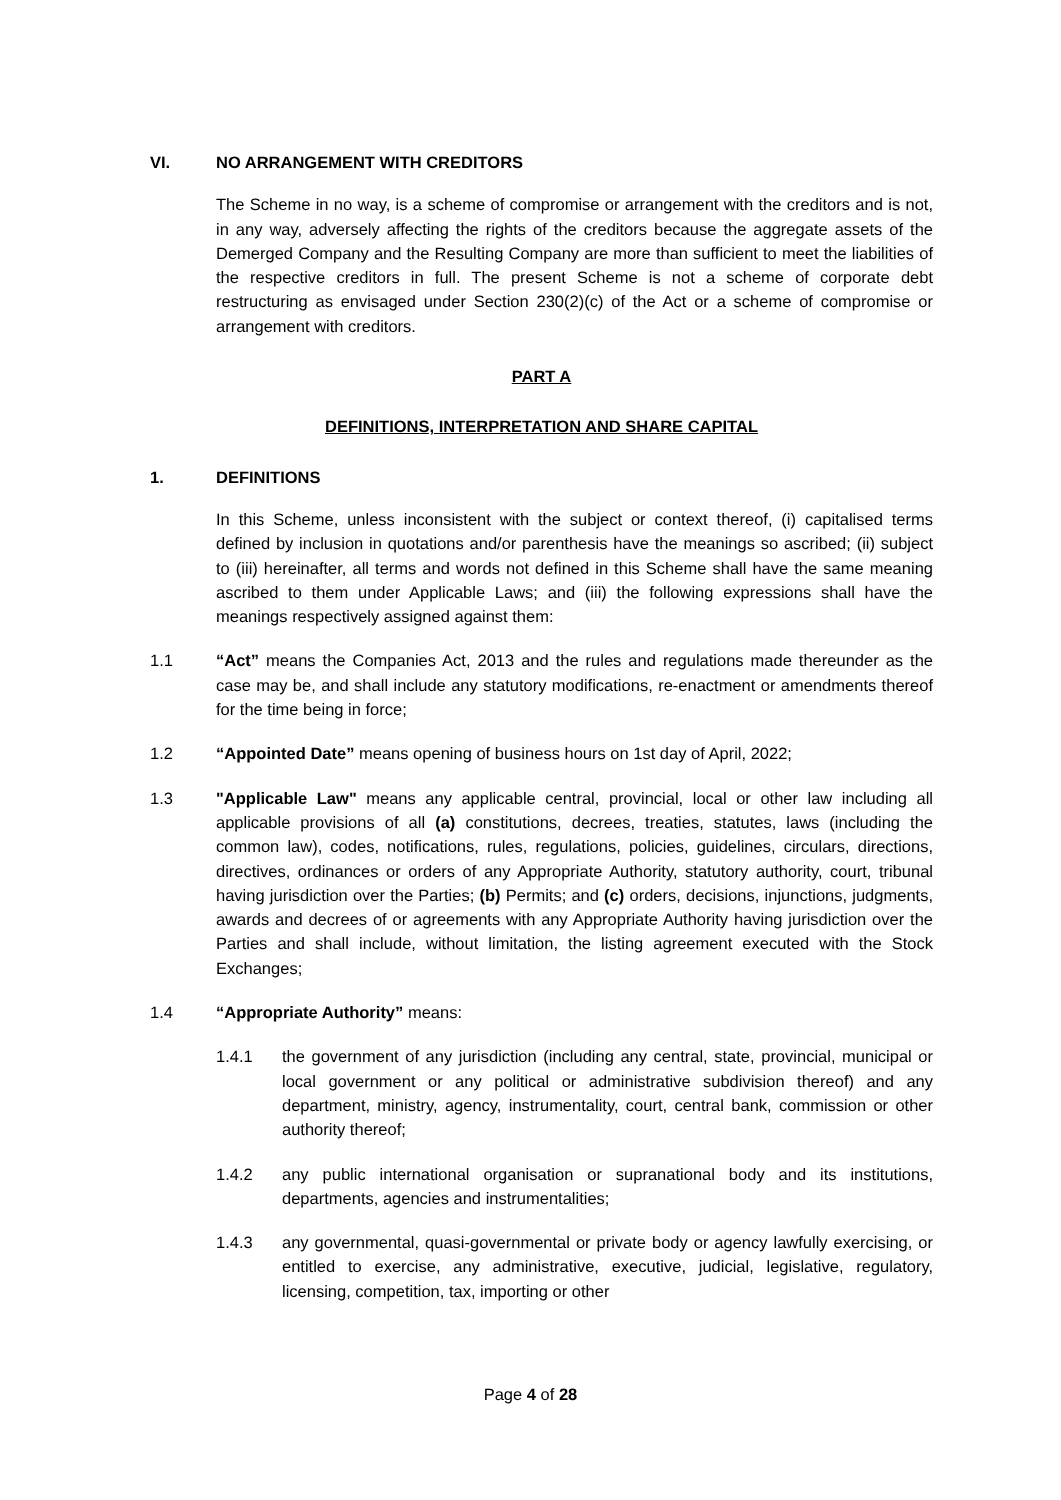VI. NO ARRANGEMENT WITH CREDITORS
The Scheme in no way, is a scheme of compromise or arrangement with the creditors and is not, in any way, adversely affecting the rights of the creditors because the aggregate assets of the Demerged Company and the Resulting Company are more than sufficient to meet the liabilities of the respective creditors in full. The present Scheme is not a scheme of corporate debt restructuring as envisaged under Section 230(2)(c) of the Act or a scheme of compromise or arrangement with creditors.
PART A
DEFINITIONS, INTERPRETATION AND SHARE CAPITAL
1. DEFINITIONS
In this Scheme, unless inconsistent with the subject or context thereof, (i) capitalised terms defined by inclusion in quotations and/or parenthesis have the meanings so ascribed; (ii) subject to (iii) hereinafter, all terms and words not defined in this Scheme shall have the same meaning ascribed to them under Applicable Laws; and (iii) the following expressions shall have the meanings respectively assigned against them:
1.1 “Act” means the Companies Act, 2013 and the rules and regulations made thereunder as the case may be, and shall include any statutory modifications, re-enactment or amendments thereof for the time being in force;
1.2 “Appointed Date” means opening of business hours on 1st day of April, 2022;
1.3 "Applicable Law" means any applicable central, provincial, local or other law including all applicable provisions of all (a) constitutions, decrees, treaties, statutes, laws (including the common law), codes, notifications, rules, regulations, policies, guidelines, circulars, directions, directives, ordinances or orders of any Appropriate Authority, statutory authority, court, tribunal having jurisdiction over the Parties; (b) Permits; and (c) orders, decisions, injunctions, judgments, awards and decrees of or agreements with any Appropriate Authority having jurisdiction over the Parties and shall include, without limitation, the listing agreement executed with the Stock Exchanges;
1.4 “Appropriate Authority” means:
1.4.1 the government of any jurisdiction (including any central, state, provincial, municipal or local government or any political or administrative subdivision thereof) and any department, ministry, agency, instrumentality, court, central bank, commission or other authority thereof;
1.4.2 any public international organisation or supranational body and its institutions, departments, agencies and instrumentalities;
1.4.3 any governmental, quasi-governmental or private body or agency lawfully exercising, or entitled to exercise, any administrative, executive, judicial, legislative, regulatory, licensing, competition, tax, importing or other
Page 4 of 28